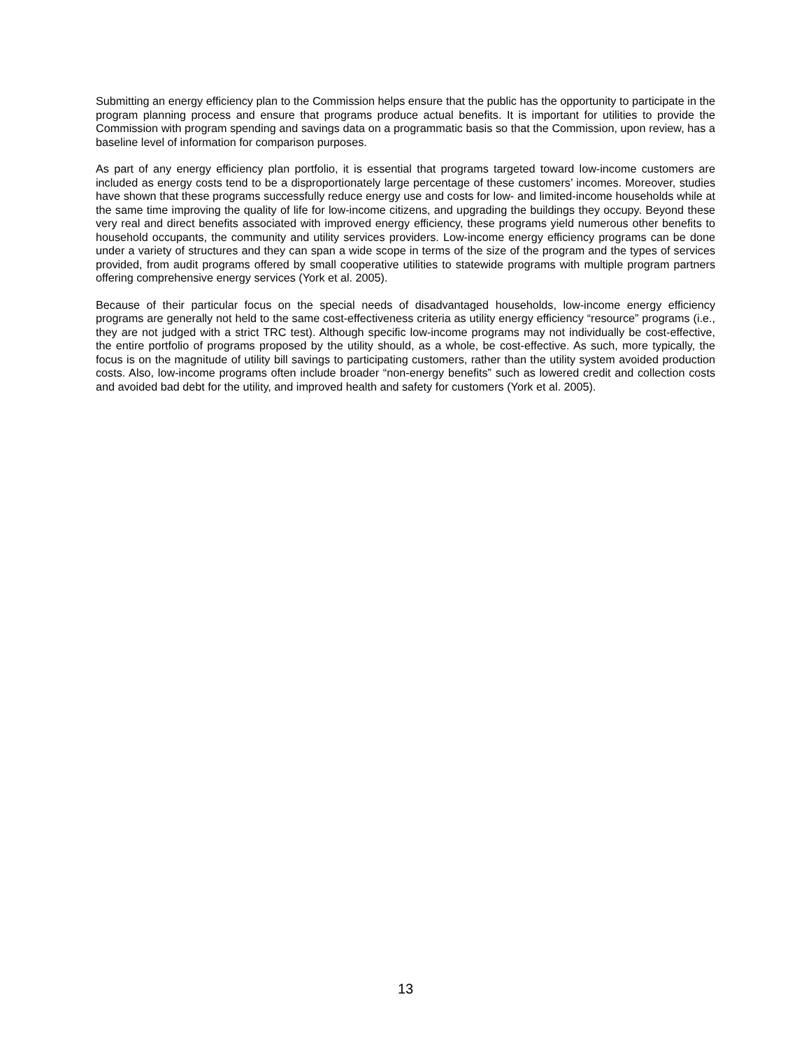Submitting an energy efficiency plan to the Commission helps ensure that the public has the opportunity to participate in the program planning process and ensure that programs produce actual benefits. It is important for utilities to provide the Commission with program spending and savings data on a programmatic basis so that the Commission, upon review, has a baseline level of information for comparison purposes.
As part of any energy efficiency plan portfolio, it is essential that programs targeted toward low-income customers are included as energy costs tend to be a disproportionately large percentage of these customers’ incomes. Moreover, studies have shown that these programs successfully reduce energy use and costs for low- and limited-income households while at the same time improving the quality of life for low-income citizens, and upgrading the buildings they occupy. Beyond these very real and direct benefits associated with improved energy efficiency, these programs yield numerous other benefits to household occupants, the community and utility services providers. Low-income energy efficiency programs can be done under a variety of structures and they can span a wide scope in terms of the size of the program and the types of services provided, from audit programs offered by small cooperative utilities to statewide programs with multiple program partners offering comprehensive energy services (York et al. 2005).
Because of their particular focus on the special needs of disadvantaged households, low-income energy efficiency programs are generally not held to the same cost-effectiveness criteria as utility energy efficiency “resource” programs (i.e., they are not judged with a strict TRC test). Although specific low-income programs may not individually be cost-effective, the entire portfolio of programs proposed by the utility should, as a whole, be cost-effective. As such, more typically, the focus is on the magnitude of utility bill savings to participating customers, rather than the utility system avoided production costs. Also, low-income programs often include broader “non-energy benefits” such as lowered credit and collection costs and avoided bad debt for the utility, and improved health and safety for customers (York et al. 2005).
13